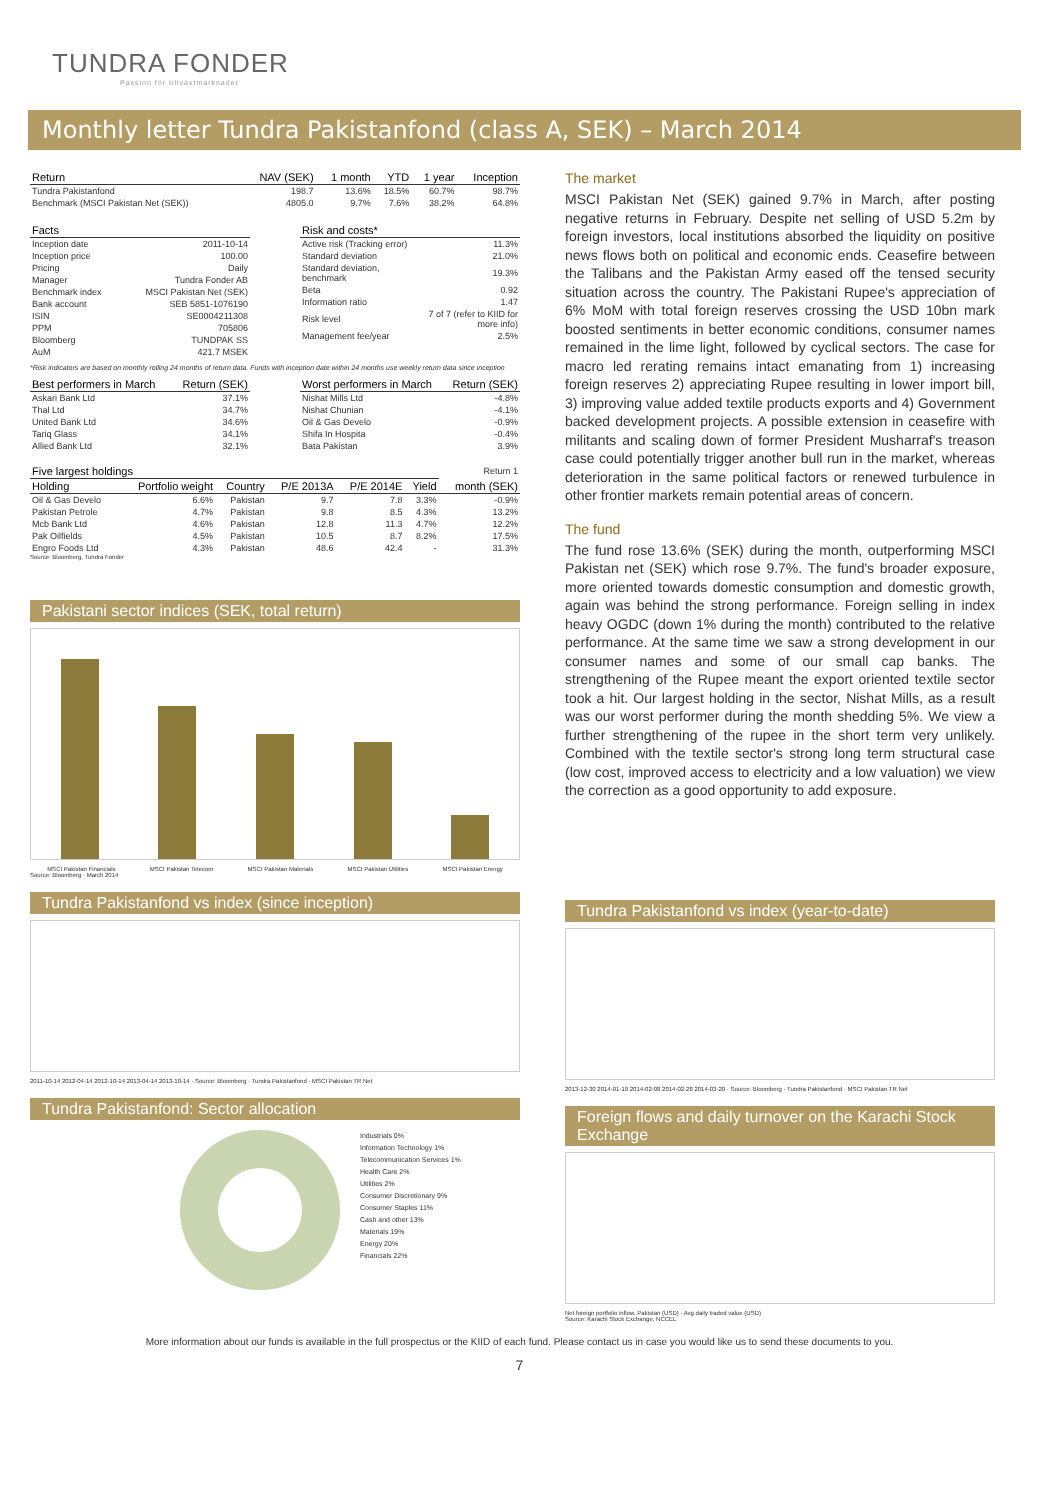TUNDRA FONDER
Passion för tillväxtmarknader
Monthly letter Tundra Pakistanfond (class A, SEK) – March 2014
| Return | NAV (SEK) | 1 month | YTD | 1 year | Inception |
| --- | --- | --- | --- | --- | --- |
| Tundra Pakistanfond | 198.7 | 13.6% | 18.5% | 60.7% | 98.7% |
| Benchmark (MSCI Pakistan Net (SEK)) | 4805.0 | 9.7% | 7.6% | 38.2% | 64.8% |
| Facts | |
| --- | --- |
| Inception date | 2011-10-14 |
| Inception price | 100.00 |
| Pricing | Daily |
| Manager | Tundra Fonder AB |
| Benchmark index | MSCI Pakistan Net (SEK) |
| Bank account | SEB 5851-1076190 |
| ISIN | SE0004211308 |
| PPM | 705806 |
| Bloomberg | TUNDPAK SS |
| AuM | 421.7 MSEK |
| Risk and costs* | |
| --- | --- |
| Active risk (Tracking error) | 11.3% |
| Standard deviation | 21.0% |
| Standard deviation, benchmark | 19.3% |
| Beta | 0.92 |
| Information ratio | 1.47 |
| Risk level | 7 of 7 (refer to KIID for more info) |
| Management fee/year | 2.5% |
*Risk indicators are based on monthly rolling 24 months of return data. Funds with inception date within 24 months use weekly return data since inception
| Best performers in March | Return (SEK) |
| --- | --- |
| Askari Bank Ltd | 37.1% |
| Thal Ltd | 34.7% |
| United Bank Ltd | 34.6% |
| Tariq Glass | 34.1% |
| Allied Bank Ltd | 32.1% |
| Worst performers in March | Return (SEK) |
| --- | --- |
| Nishat Mills Ltd | -4.8% |
| Nishat Chunian | -4.1% |
| Oil & Gas Develo | -0.9% |
| Shifa In Hospita | -0.4% |
| Bata Pakistan | 3.9% |
| Five largest holdings | | | | | | Return 1 |
| --- | --- | --- | --- | --- | --- | --- |
| Holding | Portfolio weight | Country | P/E 2013A | P/E 2014E | Yield | month (SEK) |
| Oil & Gas Develo | 6.6% | Pakistan | 9.7 | 7.8 | 3.3% | -0.9% |
| Pakistan Petrole | 4.7% | Pakistan | 9.8 | 8.5 | 4.3% | 13.2% |
| Mcb Bank Ltd | 4.6% | Pakistan | 12.8 | 11.3 | 4.7% | 12.2% |
| Pak Oilfields | 4.5% | Pakistan | 10.5 | 8.7 | 8.2% | 17.5% |
| Engro Foods Ltd | 4.3% | Pakistan | 48.6 | 42.4 | - | 31.3% |
Source: Bloomberg, Tundra Fonder
Pakistani sector indices (SEK, total return)
MSCI Pakistan Financials MSCI Pakistan Telecom MSCI Pakistan Materials MSCI Pakistan Utilities MSCI Pakistan Energy
Source: Bloomberg · March 2014
Tundra Pakistanfond vs index (since inception)
2011-10-14 2012-04-14 2012-10-14 2013-04-14 2013-10-14 · Source: Bloomberg · Tundra Pakistanfond · MSCI Pakistan TR Net
Tundra Pakistanfond: Sector allocation
Industrials 0%
Information Technology 1%
Telecommunication Services 1%
Health Care 2%
Utilities 2%
Consumer Discretionary 9%
Consumer Staples 11%
Cash and other 13%
Materials 19%
Energy 20%
Financials 22%
The market
MSCI Pakistan Net (SEK) gained 9.7% in March, after posting negative returns in February. Despite net selling of USD 5.2m by foreign investors, local institutions absorbed the liquidity on positive news flows both on political and economic ends. Ceasefire between the Talibans and the Pakistan Army eased off the tensed security situation across the country. The Pakistani Rupee's appreciation of 6% MoM with total foreign reserves crossing the USD 10bn mark boosted sentiments in better economic conditions, consumer names remained in the lime light, followed by cyclical sectors. The case for macro led rerating remains intact emanating from 1) increasing foreign reserves 2) appreciating Rupee resulting in lower import bill, 3) improving value added textile products exports and 4) Government backed development projects. A possible extension in ceasefire with militants and scaling down of former President Musharraf's treason case could potentially trigger another bull run in the market, whereas deterioration in the same political factors or renewed turbulence in other frontier markets remain potential areas of concern.
The fund
The fund rose 13.6% (SEK) during the month, outperforming MSCI Pakistan net (SEK) which rose 9.7%. The fund's broader exposure, more oriented towards domestic consumption and domestic growth, again was behind the strong performance. Foreign selling in index heavy OGDC (down 1% during the month) contributed to the relative performance. At the same time we saw a strong development in our consumer names and some of our small cap banks. The strengthening of the Rupee meant the export oriented textile sector took a hit. Our largest holding in the sector, Nishat Mills, as a result was our worst performer during the month shedding 5%. We view a further strengthening of the rupee in the short term very unlikely. Combined with the textile sector's strong long term structural case (low cost, improved access to electricity and a low valuation) we view the correction as a good opportunity to add exposure.
Tundra Pakistanfond vs index (year-to-date)
2013-12-30 2014-01-19 2014-02-08 2014-02-28 2014-03-20 · Source: Bloomberg · Tundra Pakistanfond · MSCI Pakistan TR Net
Foreign flows and daily turnover on the Karachi Stock Exchange
Net foreign portfolio inflow, Pakistan (USD) · Avg daily traded value (USD)
Source: Karachi Stock Exchange, NCCEL
More information about our funds is available in the full prospectus or the KIID of each fund. Please contact us in case you would like us to send these documents to you.
7